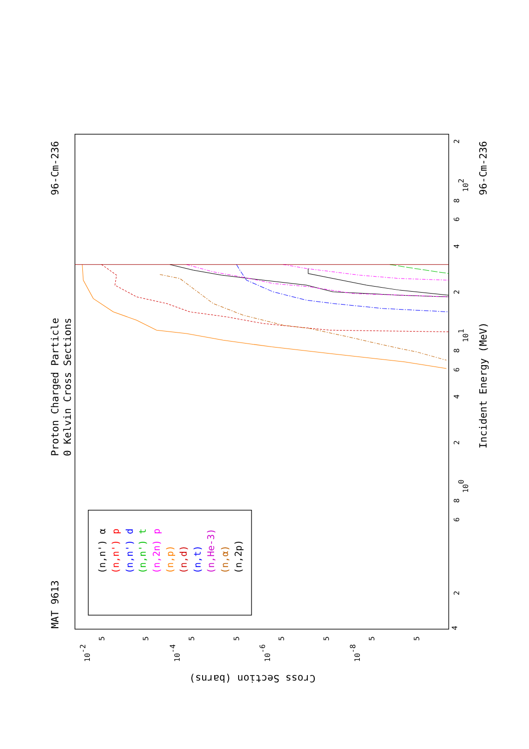Proton Charged Particle
0 Kelvin Cross Sections
MAT 9613
96-Cm-236
96-Cm-236
Incident Energy (MeV)
Cross Section (barns)
4
2
6
8
100
2
4
6
8
101
2
4
6
8
102
2
10-2
10-4
10-6
10-8
5
5
5
5
5
5
5
5
(n,n') α
(n,n') p
(n,n') d
(n,n') t
(n,2n) p
(n,p)
(n,d)
(n,t)
(n,He-3)
(n,α)
(n,2p)